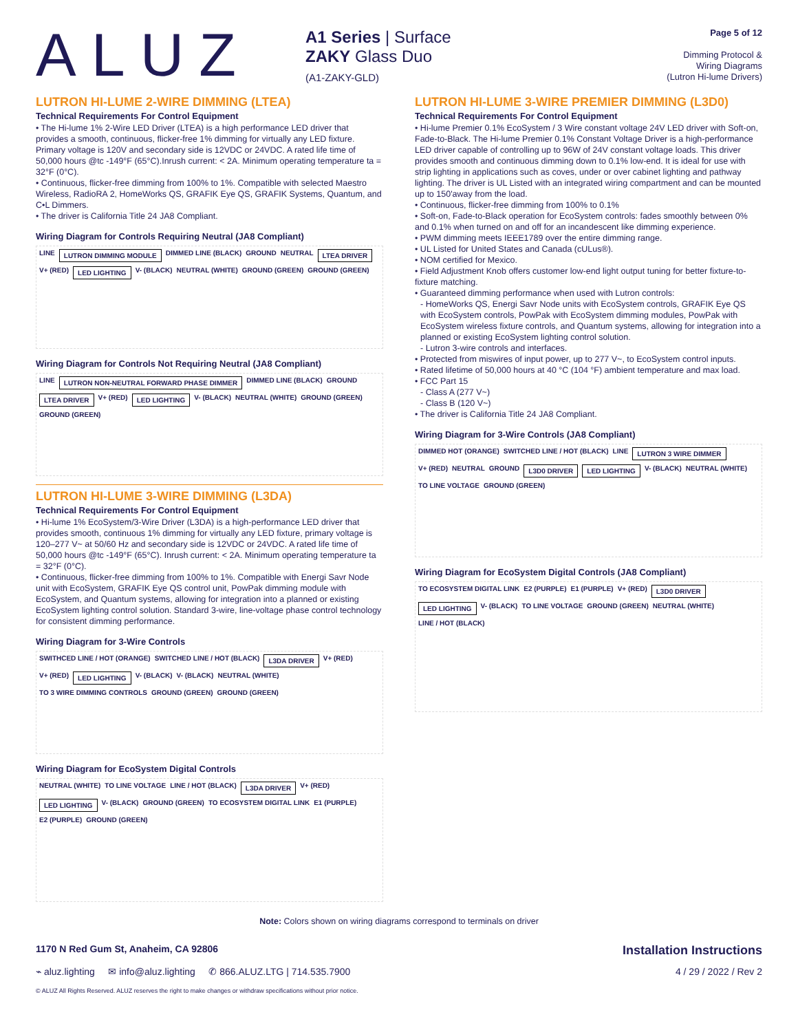ALUZ
A1 Series | Surface
ZAKY Glass Duo
(A1-ZAKY-GLD)
Page 5 of 12
Dimming Protocol &
Wiring Diagrams
(Lutron Hi-lume Drivers)
LUTRON HI-LUME 2-WIRE DIMMING (LTEA)
Technical Requirements For Control Equipment
• The Hi-lume 1% 2-Wire LED Driver (LTEA) is a high performance LED driver that provides a smooth, continuous, flicker-free 1% dimming for virtually any LED fixture. Primary voltage is 120V and secondary side is 12VDC or 24VDC. A rated life time of 50,000 hours @tc -149°F (65°C).Inrush current: < 2A. Minimum operating temperature ta = 32°F (0°C).
• Continuous, flicker-free dimming from 100% to 1%. Compatible with selected Maestro Wireless, RadioRA 2, HomeWorks QS, GRAFIK Eye QS, GRAFIK Systems, Quantum, and C•L Dimmers.
• The driver is California Title 24 JA8 Compliant.
Wiring Diagram for Controls Requiring Neutral (JA8 Compliant)
LINE LUTRON DIMMING MODULE DIMMED LINE (BLACK) GROUND NEUTRAL LTEA DRIVER V+ (RED) LED LIGHTING V- (BLACK) NEUTRAL (WHITE) GROUND (GREEN) GROUND (GREEN)
Wiring Diagram for Controls Not Requiring Neutral (JA8 Compliant)
LINE LUTRON NON-NEUTRAL FORWARD PHASE DIMMER DIMMED LINE (BLACK) GROUND LTEA DRIVER V+ (RED) LED LIGHTING V- (BLACK) NEUTRAL (WHITE) GROUND (GREEN) GROUND (GREEN)
LUTRON HI-LUME 3-WIRE DIMMING (L3DA)
Technical Requirements For Control Equipment
• Hi-lume 1% EcoSystem/3-Wire Driver (L3DA) is a high-performance LED driver that provides smooth, continuous 1% dimming for virtually any LED fixture, primary voltage is 120–277 V~ at 50/60 Hz and secondary side is 12VDC or 24VDC. A rated life time of 50,000 hours @tc -149°F (65°C). Inrush current: < 2A. Minimum operating temperature ta = 32°F (0°C).
• Continuous, flicker-free dimming from 100% to 1%. Compatible with Energi Savr Node unit with EcoSystem, GRAFIK Eye QS control unit, PowPak dimming module with EcoSystem, and Quantum systems, allowing for integration into a planned or existing EcoSystem lighting control solution. Standard 3-wire, line-voltage phase control technology for consistent dimming performance.
Wiring Diagram for 3-Wire Controls
SWITHCED LINE / HOT (ORANGE) SWITCHED LINE / HOT (BLACK) L3DA DRIVER V+ (RED) V+ (RED) LED LIGHTING V- (BLACK) V- (BLACK) NEUTRAL (WHITE) TO 3 WIRE DIMMING CONTROLS GROUND (GREEN) GROUND (GREEN)
Wiring Diagram for EcoSystem Digital Controls
NEUTRAL (WHITE) TO LINE VOLTAGE LINE / HOT (BLACK) L3DA DRIVER V+ (RED) LED LIGHTING V- (BLACK) GROUND (GREEN) TO ECOSYSTEM DIGITAL LINK E1 (PURPLE) E2 (PURPLE) GROUND (GREEN)
LUTRON HI-LUME 3-WIRE PREMIER DIMMING (L3D0)
Technical Requirements For Control Equipment
• Hi-lume Premier 0.1% EcoSystem / 3 Wire constant voltage 24V LED driver with Soft-on, Fade-to-Black. The Hi-lume Premier 0.1% Constant Voltage Driver is a high-performance LED driver capable of controlling up to 96W of 24V constant voltage loads. This driver provides smooth and continuous dimming down to 0.1% low-end. It is ideal for use with strip lighting in applications such as coves, under or over cabinet lighting and pathway lighting. The driver is UL Listed with an integrated wiring compartment and can be mounted up to 150'away from the load.
• Continuous, flicker-free dimming from 100% to 0.1%
• Soft-on, Fade-to-Black operation for EcoSystem controls: fades smoothly between 0% and 0.1% when turned on and off for an incandescent like dimming experience.
• PWM dimming meets IEEE1789 over the entire dimming range.
• UL Listed for United States and Canada (cULus®).
• NOM certified for Mexico.
• Field Adjustment Knob offers customer low-end light output tuning for better fixture-to-fixture matching.
• Guaranteed dimming performance when used with Lutron controls:
- HomeWorks QS, Energi Savr Node units with EcoSystem controls, GRAFIK Eye QS with EcoSystem controls, PowPak with EcoSystem dimming modules, PowPak with EcoSystem wireless fixture controls, and Quantum systems, allowing for integration into a planned or existing EcoSystem lighting control solution.
- Lutron 3-wire controls and interfaces.
• Protected from miswires of input power, up to 277 V~, to EcoSystem control inputs.
• Rated lifetime of 50,000 hours at 40 °C (104 °F) ambient temperature and max load.
• FCC Part 15
- Class A (277 V~)
- Class B (120 V~)
• The driver is California Title 24 JA8 Compliant.
Wiring Diagram for 3-Wire Controls (JA8 Compliant)
DIMMED HOT (ORANGE) SWITCHED LINE / HOT (BLACK) LINE LUTRON 3 WIRE DIMMER V+ (RED) NEUTRAL GROUND L3D0 DRIVER LED LIGHTING V- (BLACK) NEUTRAL (WHITE) TO LINE VOLTAGE GROUND (GREEN)
Wiring Diagram for EcoSystem Digital Controls (JA8 Compliant)
TO ECOSYSTEM DIGITAL LINK E2 (PURPLE) E1 (PURPLE) V+ (RED) L3D0 DRIVER LED LIGHTING V- (BLACK) TO LINE VOLTAGE GROUND (GREEN) NEUTRAL (WHITE) LINE / HOT (BLACK)
Note: Colors shown on wiring diagrams correspond to terminals on driver
1170 N Red Gum St, Anaheim, CA 92806 Installation Instructions
⌁ aluz.lighting ✉ info@aluz.lighting ✆ 866.ALUZ.LTG | 714.535.7900 4 / 29 / 2022 / Rev 2
© ALUZ All Rights Reserved. ALUZ reserves the right to make changes or withdraw specifications without prior notice.